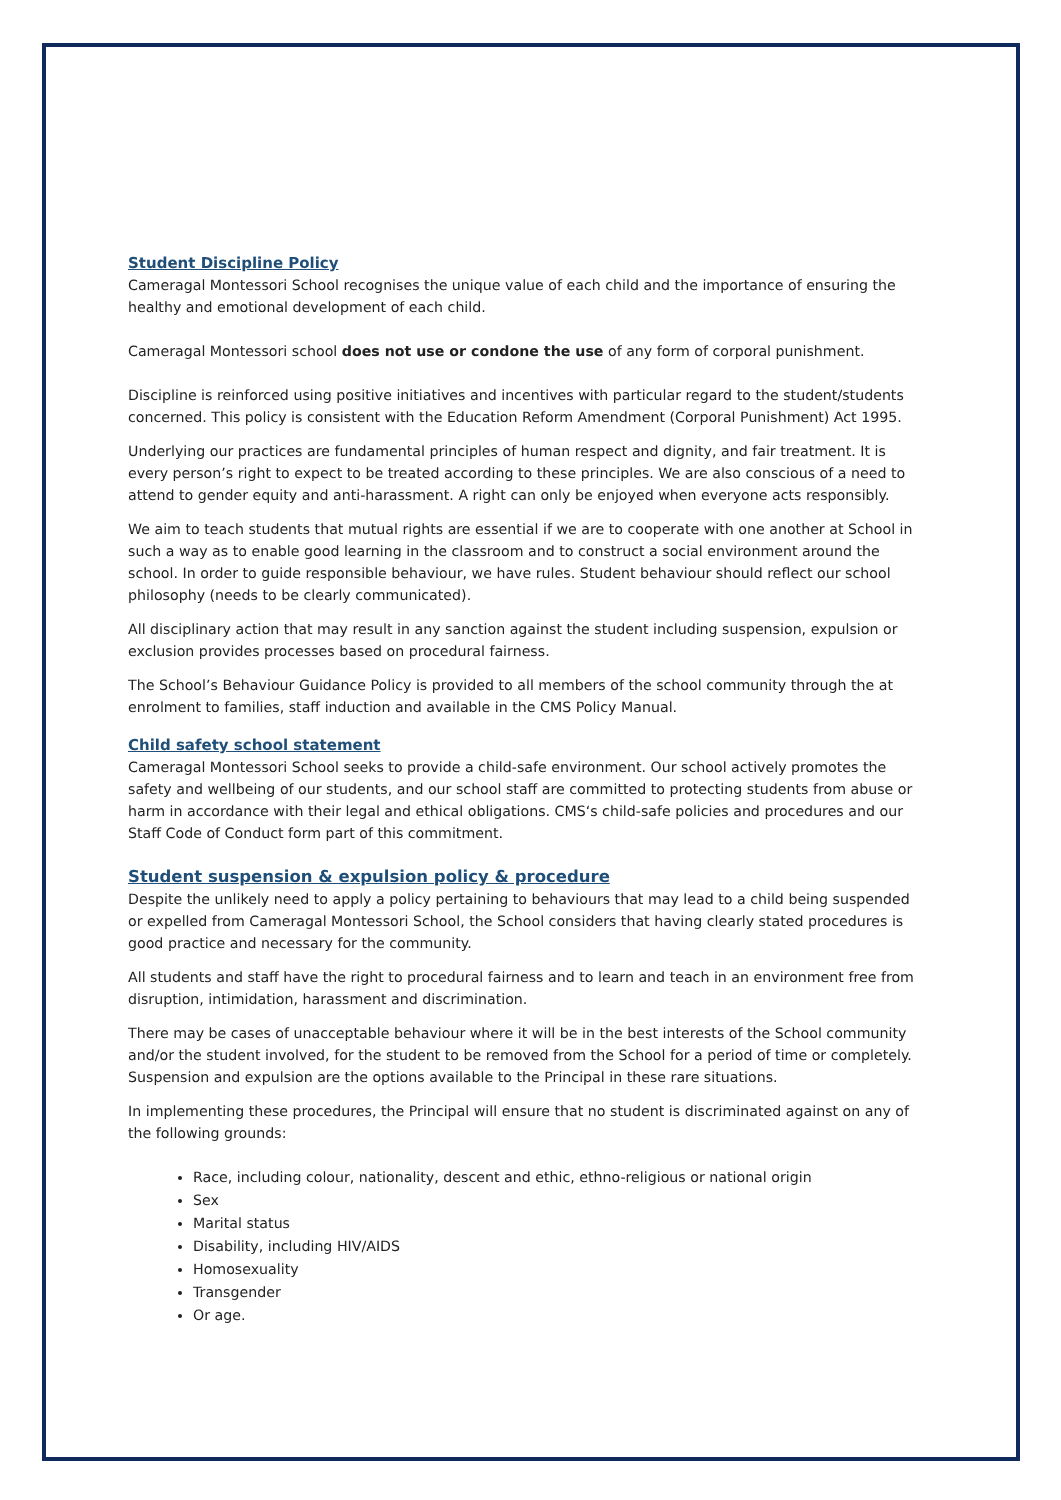Student Discipline Policy
Cameragal Montessori School recognises the unique value of each child and the importance of ensuring the healthy and emotional development of each child.
Cameragal Montessori school does not use or condone the use of any form of corporal punishment.
Discipline is reinforced using positive initiatives and incentives with particular regard to the student/students concerned. This policy is consistent with the Education Reform Amendment (Corporal Punishment) Act 1995.
Underlying our practices are fundamental principles of human respect and dignity, and fair treatment. It is every person’s right to expect to be treated according to these principles. We are also conscious of a need to attend to gender equity and anti-harassment. A right can only be enjoyed when everyone acts responsibly.
We aim to teach students that mutual rights are essential if we are to cooperate with one another at School in such a way as to enable good learning in the classroom and to construct a social environment around the school. In order to guide responsible behaviour, we have rules. Student behaviour should reflect our school philosophy (needs to be clearly communicated).
All disciplinary action that may result in any sanction against the student including suspension, expulsion or exclusion provides processes based on procedural fairness.
The School’s Behaviour Guidance Policy is provided to all members of the school community through the at enrolment to families, staff induction and available in the CMS Policy Manual.
Child safety school statement
Cameragal Montessori School seeks to provide a child-safe environment. Our school actively promotes the safety and wellbeing of our students, and our school staff are committed to protecting students from abuse or harm in accordance with their legal and ethical obligations. CMS‘s child-safe policies and procedures and our Staff Code of Conduct form part of this commitment.
Student suspension & expulsion policy & procedure
Despite the unlikely need to apply a policy pertaining to behaviours that may lead to a child being suspended or expelled from Cameragal Montessori School, the School considers that having clearly stated procedures is good practice and necessary for the community.
All students and staff have the right to procedural fairness and to learn and teach in an environment free from disruption, intimidation, harassment and discrimination.
There may be cases of unacceptable behaviour where it will be in the best interests of the School community and/or the student involved, for the student to be removed from the School for a period of time or completely. Suspension and expulsion are the options available to the Principal in these rare situations.
In implementing these procedures, the Principal will ensure that no student is discriminated against on any of the following grounds:
Race, including colour, nationality, descent and ethic, ethno-religious or national origin
Sex
Marital status
Disability, including HIV/AIDS
Homosexuality
Transgender
Or age.